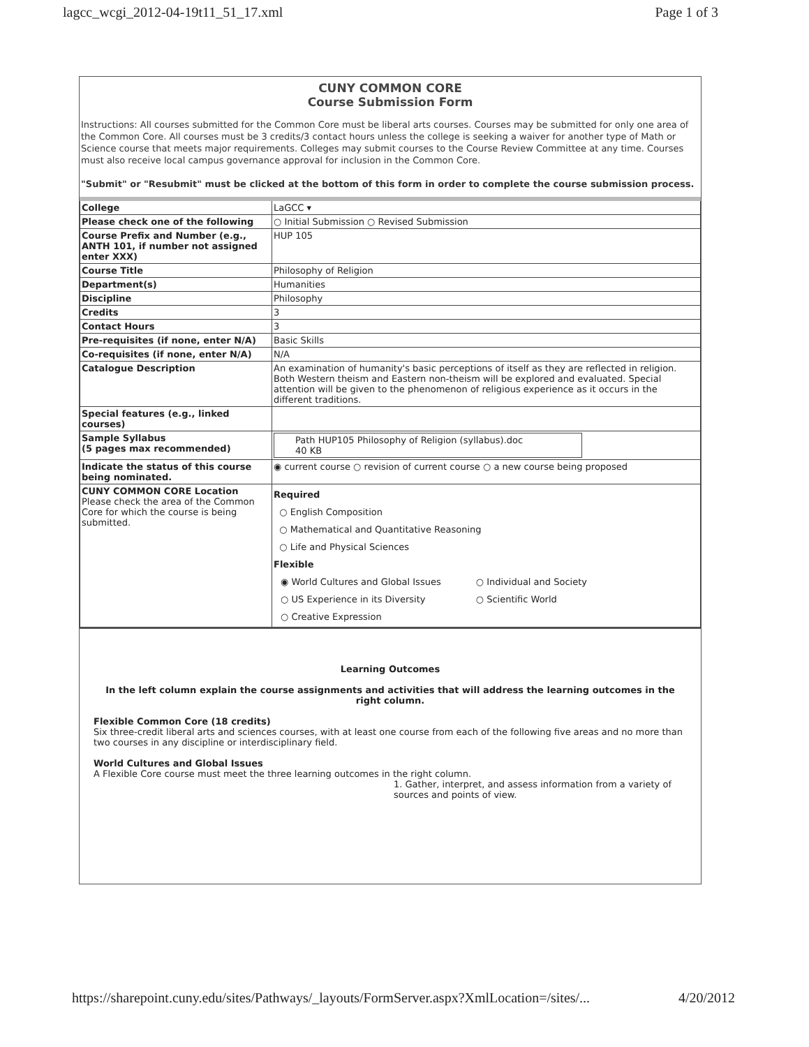lagcc_wcgi_2012-04-19t11_51_17.xml Page 1 of 3
CUNY COMMON CORE
Course Submission Form
Instructions: All courses submitted for the Common Core must be liberal arts courses. Courses may be submitted for only one area of the Common Core. All courses must be 3 credits/3 contact hours unless the college is seeking a waiver for another type of Math or Science course that meets major requirements. Colleges may submit courses to the Course Review Committee at any time. Courses must also receive local campus governance approval for inclusion in the Common Core.
"Submit" or "Resubmit" must be clicked at the bottom of this form in order to complete the course submission process.
| College | LaGCC ▾ |
| Please check one of the following | ○ Initial Submission ○ Revised Submission |
| Course Prefix and Number (e.g., ANTH 101, if number not assigned enter XXX) | HUP 105 |
| Course Title | Philosophy of Religion |
| Department(s) | Humanities |
| Discipline | Philosophy |
| Credits | 3 |
| Contact Hours | 3 |
| Pre-requisites (if none, enter N/A) | Basic Skills |
| Co-requisites (if none, enter N/A) | N/A |
| Catalogue Description | An examination of humanity's basic perceptions of itself as they are reflected in religion. Both Western theism and Eastern non-theism will be explored and evaluated. Special attention will be given to the phenomenon of religious experience as it occurs in the different traditions. |
| Special features (e.g., linked courses) | |
| Sample Syllabus (5 pages max recommended) | Path HUP105 Philosophy of Religion (syllabus).doc 40 KB |
| Indicate the status of this course being nominated. | ◉ current course ○ revision of current course ○ a new course being proposed |
| CUNY COMMON CORE Location Please check the area of the Common Core for which the course is being submitted. | Required ○ English Composition ○ Mathematical and Quantitative Reasoning ○ Life and Physical Sciences Flexible ◉ World Cultures and Global Issues ○ US Experience in its Diversity ○ Creative Expression ○ Individual and Society ○ Scientific World |
Learning Outcomes
In the left column explain the course assignments and activities that will address the learning outcomes in the right column.
Flexible Common Core (18 credits)
Six three-credit liberal arts and sciences courses, with at least one course from each of the following five areas and no more than two courses in any discipline or interdisciplinary field.
World Cultures and Global Issues
A Flexible Core course must meet the three learning outcomes in the right column.
1. Gather, interpret, and assess information from a variety of sources and points of view.
https://sharepoint.cuny.edu/sites/Pathways/_layouts/FormServer.aspx?XmlLocation=/sites/... 4/20/2012